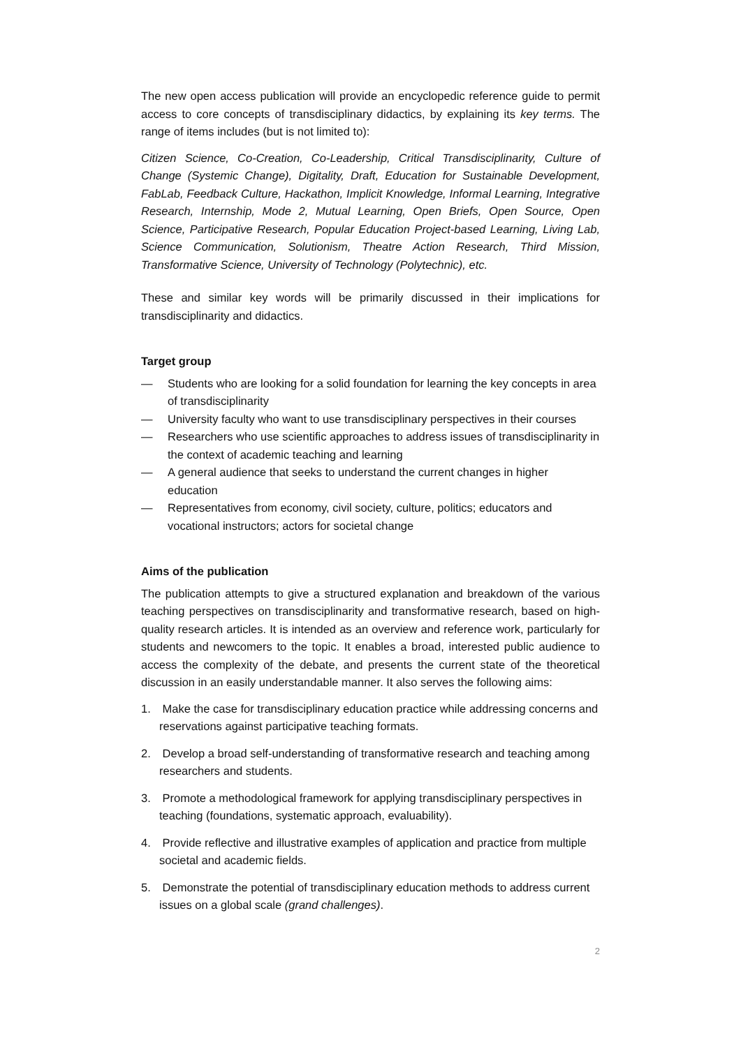The new open access publication will provide an encyclopedic reference guide to permit access to core concepts of transdisciplinary didactics, by explaining its key terms. The range of items includes (but is not limited to):
Citizen Science, Co-Creation, Co-Leadership, Critical Transdisciplinarity, Culture of Change (Systemic Change), Digitality, Draft, Education for Sustainable Development, FabLab, Feedback Culture, Hackathon, Implicit Knowledge, Informal Learning, Integrative Research, Internship, Mode 2, Mutual Learning, Open Briefs, Open Source, Open Science, Participative Research, Popular Education Project-based Learning, Living Lab, Science Communication, Solutionism, Theatre Action Research, Third Mission, Transformative Science, University of Technology (Polytechnic), etc.
These and similar key words will be primarily discussed in their implications for transdisciplinarity and didactics.
Target group
— Students who are looking for a solid foundation for learning the key concepts in area of transdisciplinarity
— University faculty who want to use transdisciplinary perspectives in their courses
— Researchers who use scientific approaches to address issues of transdisciplinarity in the context of academic teaching and learning
— A general audience that seeks to understand the current changes in higher education
— Representatives from economy, civil society, culture, politics; educators and vocational instructors; actors for societal change
Aims of the publication
The publication attempts to give a structured explanation and breakdown of the various teaching perspectives on transdisciplinarity and transformative research, based on high-quality research articles. It is intended as an overview and reference work, particularly for students and newcomers to the topic. It enables a broad, interested public audience to access the complexity of the debate, and presents the current state of the theoretical discussion in an easily understandable manner. It also serves the following aims:
1. Make the case for transdisciplinary education practice while addressing concerns and reservations against participative teaching formats.
2. Develop a broad self-understanding of transformative research and teaching among researchers and students.
3. Promote a methodological framework for applying transdisciplinary perspectives in teaching (foundations, systematic approach, evaluability).
4. Provide reflective and illustrative examples of application and practice from multiple societal and academic fields.
5. Demonstrate the potential of transdisciplinary education methods to address current issues on a global scale (grand challenges).
2